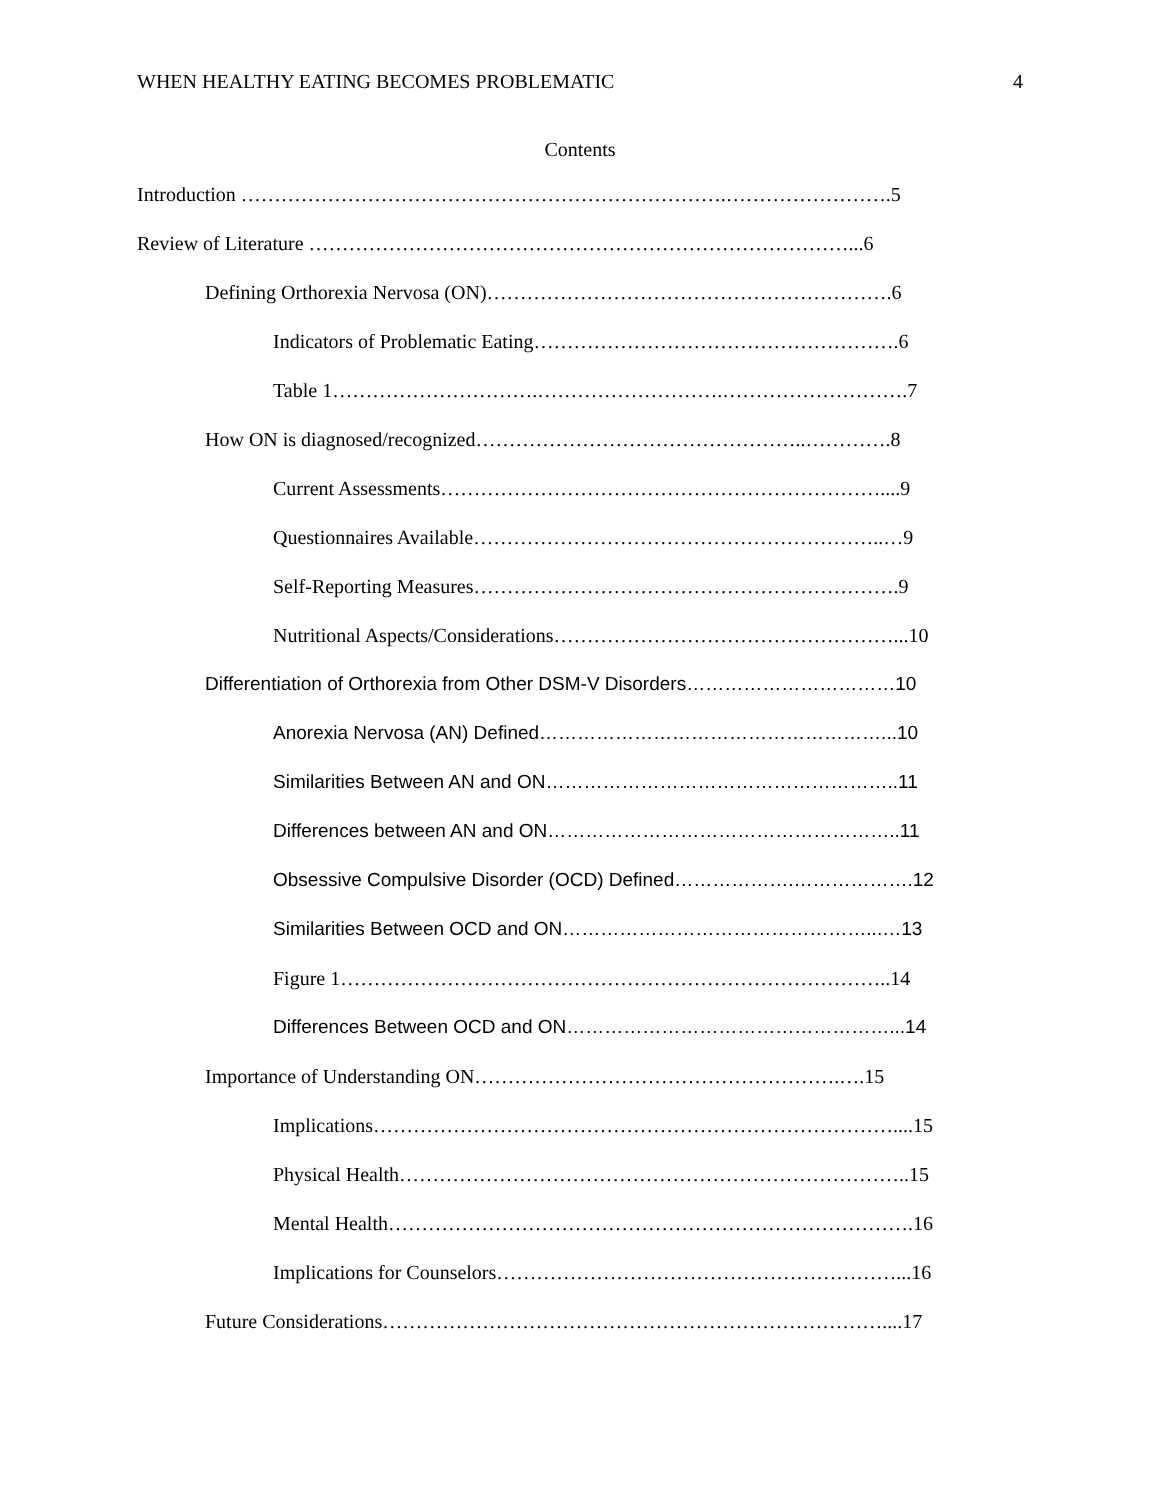WHEN HEALTHY EATING BECOMES PROBLEMATIC 4
Contents
Introduction ……………………………………………………………….…………………….5
Review of Literature ………………………………………………………………………...6
Defining Orthorexia Nervosa (ON)…………………………………………………….6
Indicators of Problematic Eating……………………………………………….6
Table 1………………………….……………………….……………………….7
How ON is diagnosed/recognized…………………………………………..………….8
Current Assessments…………………………………………………………....9
Questionnaires Available……………………………………………………..…9
Self-Reporting Measures……………………………………………………….9
Nutritional Aspects/Considerations……………………………………………...10
Differentiation of Orthorexia from Other DSM-V Disorders……………………………10
Anorexia Nervosa (AN) Defined………………………………………………...10
Similarities Between AN and ON………………………………………………..11
Differences between AN and ON………………………………………………..11
Obsessive Compulsive Disorder (OCD) Defined……………….……………….12
Similarities Between OCD and ON…………………………………………...…13
Figure 1………………………………………………………………………..14
Differences Between OCD and ON……………………………………………...14
Importance of Understanding ON……………………………………………….….15
Implications……………………………………………………………………....15
Physical Health…………………………………………………………………..15
Mental Health…………………………………………………………………….16
Implications for Counselors……………………………………………………...16
Future Considerations…………………………………………………………………....17